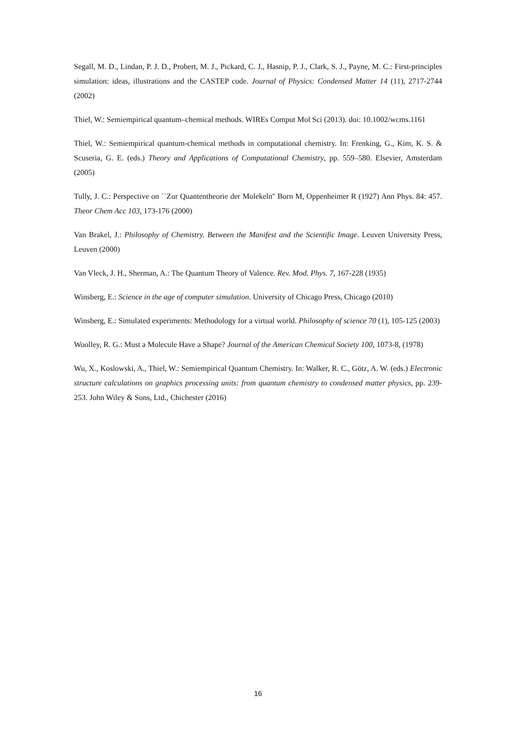Segall, M. D., Lindan, P. J. D., Probert, M. J., Pickard, C. J., Hasnip, P. J., Clark, S. J., Payne, M. C.: First-principles simulation: ideas, illustrations and the CASTEP code. Journal of Physics: Condensed Matter 14 (11), 2717-2744 (2002)
Thiel, W.: Semiempirical quantum–chemical methods. WIREs Comput Mol Sci (2013). doi: 10.1002/wcms.1161
Thiel, W.: Semiempirical quantum-chemical methods in computational chemistry. In: Frenking, G., Kim, K. S. & Scuseria, G. E. (eds.) Theory and Applications of Computational Chemistry, pp. 559–580. Elsevier, Amsterdam (2005)
Tully, J. C.: Perspective on ``Zur Quantentheorie der Molekeln'' Born M, Oppenheimer R (1927) Ann Phys. 84: 457. Theor Chem Acc 103, 173-176 (2000)
Van Brakel, J.: Philosophy of Chemistry. Between the Manifest and the Scientific Image. Leuven University Press, Leuven (2000)
Van Vleck, J. H., Sherman, A.: The Quantum Theory of Valence. Rev. Mod. Phys. 7, 167-228 (1935)
Winsberg, E.: Science in the age of computer simulation. University of Chicago Press, Chicago (2010)
Winsberg, E.: Simulated experiments: Methodology for a virtual world. Philosophy of science 70 (1), 105-125 (2003)
Woolley, R. G.: Must a Molecule Have a Shape? Journal of the American Chemical Society 100, 1073-8, (1978)
Wu, X., Koslowski, A., Thiel, W.: Semiempirical Quantum Chemistry. In: Walker, R. C., Götz, A. W. (eds.) Electronic structure calculations on graphics processing units: from quantum chemistry to condensed matter physics, pp. 239-253. John Wiley & Sons, Ltd., Chichester (2016)
16